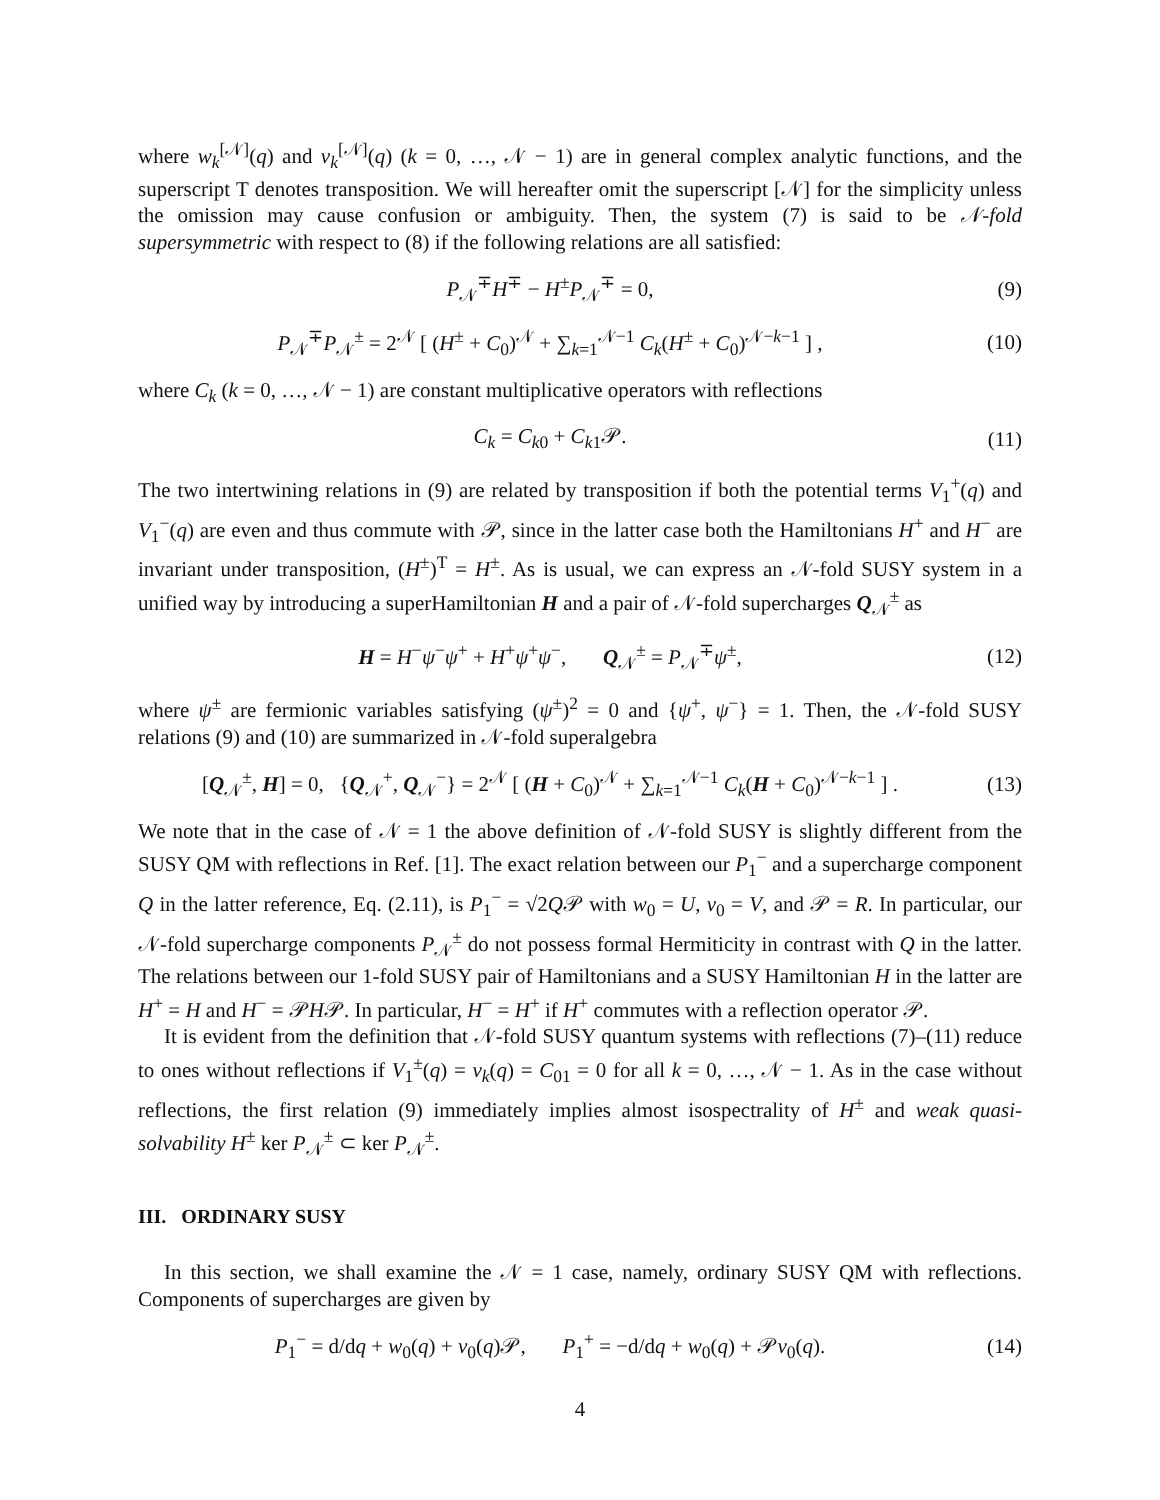where w<sub>k</sub><sup>[𝒩]</sup>(q) and v<sub>k</sub><sup>[𝒩]</sup>(q) (k = 0, …, 𝒩 − 1) are in general complex analytic functions, and the superscript T denotes transposition. We will hereafter omit the superscript [𝒩] for the simplicity unless the omission may cause confusion or ambiguity. Then, the system (7) is said to be 𝒩-fold supersymmetric with respect to (8) if the following relations are all satisfied:
P<sub>𝒩</sub><sup>∓</sup>H<sup>∓</sup> − H<sup>±</sup>P<sub>𝒩</sub><sup>∓</sup> = 0, (9)
P<sub>𝒩</sub><sup>∓</sup>P<sub>𝒩</sub><sup>±</sup> = 2<sup>𝒩</sup> [ (H<sup>±</sup> + C<sub>0</sub>)<sup>𝒩</sup> + ∑<sub>k=1</sub><sup>𝒩−1</sup> C<sub>k</sub>(H<sup>±</sup> + C<sub>0</sub>)<sup>𝒩−k−1</sup> ] ,
(10)
where C<sub>k</sub> (k = 0, …, 𝒩 − 1) are constant multiplicative operators with reflections
C<sub>k</sub> = C<sub>k0</sub> + C<sub>k1</sub>𝒫. (11)
The two intertwining relations in (9) are related by transposition if both the potential terms V<sub>1</sub><sup>+</sup>(q) and V<sub>1</sub><sup>−</sup>(q) are even and thus commute with 𝒫, since in the latter case both the Hamiltonians H<sup>+</sup> and H<sup>−</sup> are invariant under transposition, (H<sup>±</sup>)<sup>T</sup> = H<sup>±</sup>. As is usual, we can express an 𝒩-fold SUSY system in a unified way by introducing a superHamiltonian H and a pair of 𝒩-fold supercharges Q<sub>𝒩</sub><sup>±</sup> as
H = H<sup>−</sup>ψ<sup>−</sup>ψ<sup>+</sup> + H<sup>+</sup>ψ<sup>+</sup>ψ<sup>−</sup>, Q<sub>𝒩</sub><sup>±</sup> = P<sub>𝒩</sub><sup>∓</sup>ψ<sup>±</sup>,
(12)
where ψ<sup>±</sup> are fermionic variables satisfying (ψ<sup>±</sup>)<sup>2</sup> = 0 and {ψ<sup>+</sup>, ψ<sup>−</sup>} = 1. Then, the 𝒩-fold SUSY relations (9) and (10) are summarized in 𝒩-fold superalgebra
[Q<sub>𝒩</sub><sup>±</sup>, H] = 0, {Q<sub>𝒩</sub><sup>+</sup>, Q<sub>𝒩</sub><sup>−</sup>} = 2<sup>𝒩</sup> [ (H + C<sub>0</sub>)<sup>𝒩</sup> + ∑<sub>k=1</sub><sup>𝒩−1</sup> C<sub>k</sub>(H + C<sub>0</sub>)<sup>𝒩−k−1</sup> ] .
(13)
We note that in the case of 𝒩 = 1 the above definition of 𝒩-fold SUSY is slightly different from the SUSY QM with reflections in Ref. [1]. The exact relation between our P<sub>1</sub><sup>−</sup> and a supercharge component Q in the latter reference, Eq. (2.11), is P<sub>1</sub><sup>−</sup> = √2Q𝒫 with w<sub>0</sub> = U, v<sub>0</sub> = V, and 𝒫 = R. In particular, our 𝒩-fold supercharge components P<sub>𝒩</sub><sup>±</sup> do not possess formal Hermiticity in contrast with Q in the latter. The relations between our 1-fold SUSY pair of Hamiltonians and a SUSY Hamiltonian H in the latter are H<sup>+</sup> = H and H<sup>−</sup> = 𝒫H𝒫. In particular, H<sup>−</sup> = H<sup>+</sup> if H<sup>+</sup> commutes with a reflection operator 𝒫.
It is evident from the definition that 𝒩-fold SUSY quantum systems with reflections (7)–(11) reduce to ones without reflections if V<sub>1</sub><sup>±</sup>(q) = v<sub>k</sub>(q) = C<sub>01</sub> = 0 for all k = 0, …, 𝒩 − 1. As in the case without reflections, the first relation (9) immediately implies almost isospectrality of H<sup>±</sup> and weak quasi-solvability H<sup>±</sup> ker P<sub>𝒩</sub><sup>±</sup> ⊂ ker P<sub>𝒩</sub><sup>±</sup>.
III. ORDINARY SUSY
In this section, we shall examine the 𝒩 = 1 case, namely, ordinary SUSY QM with reflections. Components of supercharges are given by
P<sub>1</sub><sup>−</sup> = d/dq + w<sub>0</sub>(q) + v<sub>0</sub>(q)𝒫, P<sub>1</sub><sup>+</sup> = −d/dq + w<sub>0</sub>(q) + 𝒫v<sub>0</sub>(q).
(14)
4